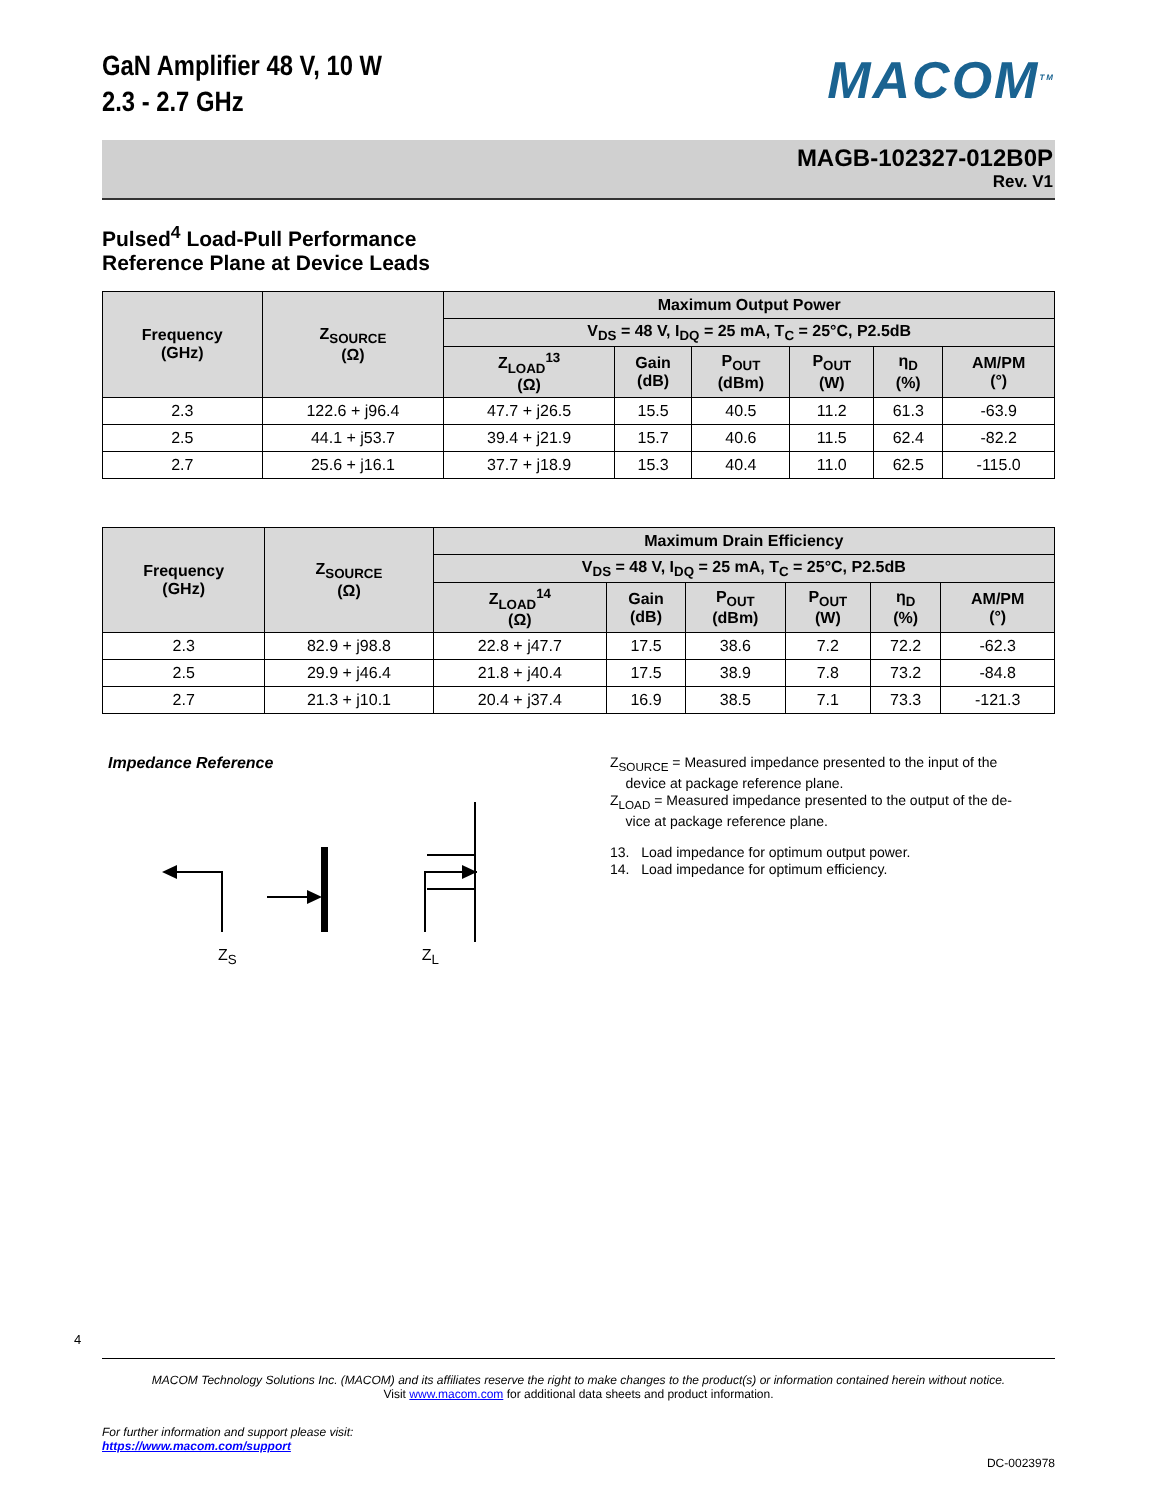MACOM<sup>TM</sup>
GaN Amplifier 48 V, 10 W
2.3 - 2.7 GHz
MAGB-102327-012B0P
Rev. V1
Pulsed<sup>4</sup> Load-Pull Performance
Reference Plane at Device Leads
| Frequency (GHz) | Z<sub>SOURCE</sub> (Ω) | Maximum Output Power | | | | | |
| --- | --- | --- | --- | --- | --- | --- | --- |
| | | V<sub>DS</sub> = 48 V, I<sub>DQ</sub> = 25 mA, T<sub>C</sub> = 25°C, P2.5dB | | | | | |
| | | Z<sub>LOAD</sub><sup>13</sup> (Ω) | Gain (dB) | P<sub>OUT</sub> (dBm) | P<sub>OUT</sub> (W) | η<sub>D</sub> (%) | AM/PM (°) |
| 2.3 | 122.6 + j96.4 | 47.7 + j26.5 | 15.5 | 40.5 | 11.2 | 61.3 | -63.9 |
| 2.5 | 44.1 + j53.7 | 39.4 + j21.9 | 15.7 | 40.6 | 11.5 | 62.4 | -82.2 |
| 2.7 | 25.6 + j16.1 | 37.7 + j18.9 | 15.3 | 40.4 | 11.0 | 62.5 | -115.0 |
| Frequency (GHz) | Z<sub>SOURCE</sub> (Ω) | Maximum Drain Efficiency | | | | | |
| --- | --- | --- | --- | --- | --- | --- | --- |
| | | V<sub>DS</sub> = 48 V, I<sub>DQ</sub> = 25 mA, T<sub>C</sub> = 25°C, P2.5dB | | | | | |
| | | Z<sub>LOAD</sub><sup>14</sup> (Ω) | Gain (dB) | P<sub>OUT</sub> (dBm) | P<sub>OUT</sub> (W) | η<sub>D</sub> (%) | AM/PM (°) |
| 2.3 | 82.9 + j98.8 | 22.8 + j47.7 | 17.5 | 38.6 | 7.2 | 72.2 | -62.3 |
| 2.5 | 29.9 + j46.4 | 21.8 + j40.4 | 17.5 | 38.9 | 7.8 | 73.2 | -84.8 |
| 2.7 | 21.3 + j10.1 | 20.4 + j37.4 | 16.9 | 38.5 | 7.1 | 73.3 | -121.3 |
Impedance Reference
Z<sub>S</sub> Z<sub>L</sub>
Z<sub>SOURCE</sub> = Measured impedance presented to the input of the
device at package reference plane.
Z<sub>LOAD</sub> = Measured impedance presented to the output of the de-
vice at package reference plane.
13. Load impedance for optimum output power.
14. Load impedance for optimum efficiency.
4
MACOM Technology Solutions Inc. (MACOM) and its affiliates reserve the right to make changes to the product(s) or information contained herein without notice.
Visit www.macom.com for additional data sheets and product information.
For further information and support please visit:
https://www.macom.com/support
DC-0023978